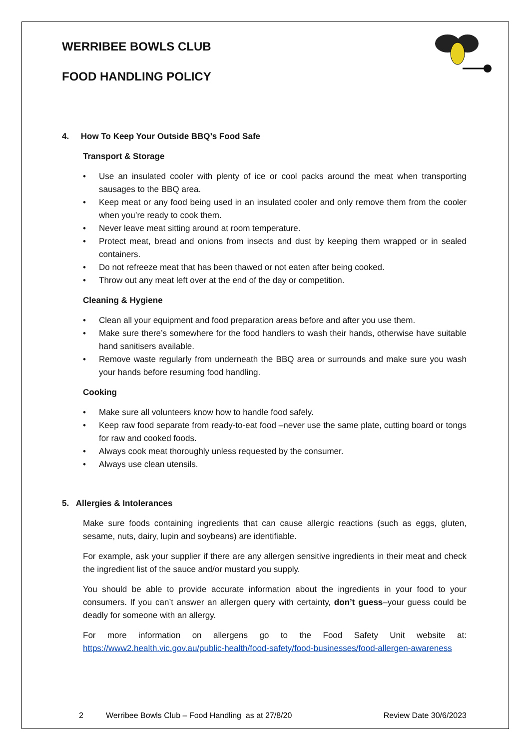WERRIBEE BOWLS CLUB
FOOD HANDLING POLICY
4. How To Keep Your Outside BBQ’s Food Safe
Transport & Storage
• Use an insulated cooler with plenty of ice or cool packs around the meat when transporting sausages to the BBQ area.
• Keep meat or any food being used in an insulated cooler and only remove them from the cooler when you’re ready to cook them.
• Never leave meat sitting around at room temperature.
• Protect meat, bread and onions from insects and dust by keeping them wrapped or in sealed containers.
• Do not refreeze meat that has been thawed or not eaten after being cooked.
• Throw out any meat left over at the end of the day or competition.
Cleaning & Hygiene
• Clean all your equipment and food preparation areas before and after you use them.
• Make sure there’s somewhere for the food handlers to wash their hands, otherwise have suitable hand sanitisers available.
• Remove waste regularly from underneath the BBQ area or surrounds and make sure you wash your hands before resuming food handling.
Cooking
• Make sure all volunteers know how to handle food safely.
• Keep raw food separate from ready-to-eat food –never use the same plate, cutting board or tongs for raw and cooked foods.
• Always cook meat thoroughly unless requested by the consumer.
• Always use clean utensils.
5. Allergies & Intolerances
Make sure foods containing ingredients that can cause allergic reactions (such as eggs, gluten, sesame, nuts, dairy, lupin and soybeans) are identifiable.
For example, ask your supplier if there are any allergen sensitive ingredients in their meat and check the ingredient list of the sauce and/or mustard you supply.
You should be able to provide accurate information about the ingredients in your food to your consumers. If you can’t answer an allergen query with certainty, don’t guess–your guess could be deadly for someone with an allergy.
For more information on allergens go to the Food Safety Unit website at: https://www2.health.vic.gov.au/public-health/food-safety/food-businesses/food-allergen-awareness
2 Werribee Bowls Club – Food Handling as at 27/8/20 Review Date 30/6/2023